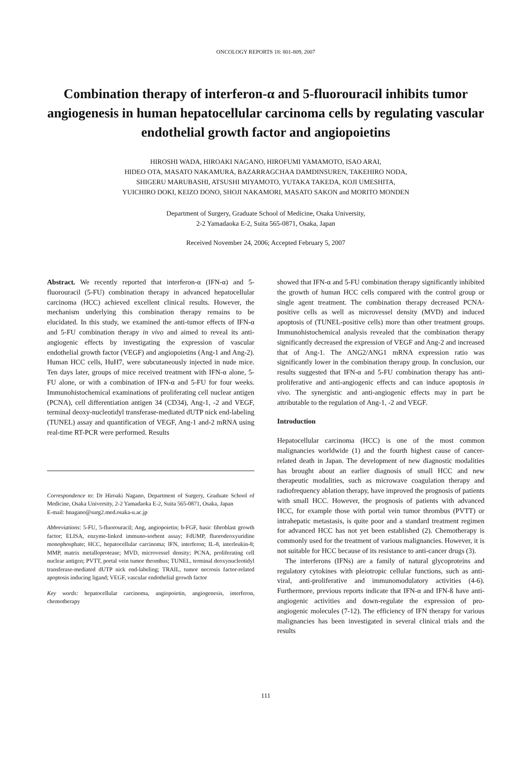ONCOLOGY REPORTS 18: 801-809, 2007
Combination therapy of interferon-α and 5-fluorouracil inhibits tumor angiogenesis in human hepatocellular carcinoma cells by regulating vascular endothelial growth factor and angiopoietins
HIROSHI WADA, HIROAKI NAGANO, HIROFUMI YAMAMOTO, ISAO ARAI,
HIDEO OTA, MASATO NAKAMURA, BAZARRAGCHAA DAMDINSUREN, TAKEHIRO NODA,
SHIGERU MARUBASHI, ATSUSHI MIYAMOTO, YUTAKA TAKEDA, KOJI UMESHITA,
YUICHIRO DOKI, KEIZO DONO, SHOJI NAKAMORI, MASATO SAKON and MORITO MONDEN
Department of Surgery, Graduate School of Medicine, Osaka University,
2-2 Yamadaoka E-2, Suita 565-0871, Osaka, Japan
Received November 24, 2006; Accepted February 5, 2007
Abstract. We recently reported that interferon-α (IFN-α) and 5-fluorouracil (5-FU) combination therapy in advanced hepatocellular carcinoma (HCC) achieved excellent clinical results. However, the mechanism underlying this combination therapy remains to be elucidated. In this study, we examined the anti-tumor effects of IFN-α and 5-FU combination therapy in vivo and aimed to reveal its anti-angiogenic effects by investigating the expression of vascular endothelial growth factor (VEGF) and angiopoietins (Ang-1 and Ang-2). Human HCC cells, HuH7, were subcutaneously injected in nude mice. Ten days later, groups of mice received treatment with IFN-α alone, 5-FU alone, or with a combination of IFN-α and 5-FU for four weeks. Immunohistochemical examinations of proliferating cell nuclear antigen (PCNA), cell differentiation antigen 34 (CD34), Ang-1, -2 and VEGF, terminal deoxy-nucleotidyl transferase-mediated dUTP nick end-labeling (TUNEL) assay and quantification of VEGF, Ang-1 and-2 mRNA using real-time RT-PCR were performed. Results
Correspondence to: Dr Hiroaki Nagano, Department of Surgery, Graduate School of Medicine, Osaka University, 2-2 Yamadaoka E-2, Suita 565-0871, Osaka, Japan
E-mail: hnagano@surg2.med.osaka-u.ac.jp
Abbreviations: 5-FU, 5-fluorouracil; Ang, angiopoietin; b-FGF, basic fibroblast growth factor; ELISA, enzyme-linked immuno-sorbent assay; FdUMP, fluorodeoxyuridine monophosphate; HCC, hepatocellular carcinoma; IFN, interferon; IL-8, interleukin-8; MMP, matrix metalloprotease; MVD, microvessel density; PCNA, proliferating cell nuclear antigen; PVTT, portal vein tumor thrombus; TUNEL, terminal deoxynucleotidyl transferase-mediated dUTP nick end-labeling; TRAIL, tumor necrosis factor-related apoptosis inducing ligand; VEGF, vascular endothelial growth factor
Key words: hepatocellular carcinoma, angiopoietin, angiogenesis, interferon, chemotherapy
showed that IFN-α and 5-FU combination therapy significantly inhibited the growth of human HCC cells compared with the control group or single agent treatment. The combination therapy decreased PCNA-positive cells as well as microvessel density (MVD) and induced apoptosis of (TUNEL-positive cells) more than other treatment groups. Immunohistochemical analysis revealed that the combination therapy significantly decreased the expression of VEGF and Ang-2 and increased that of Ang-1. The ANG2/ANG1 mRNA expression ratio was significantly lower in the combination therapy group. In conclusion, our results suggested that IFN-α and 5-FU combination therapy has anti-proliferative and anti-angiogenic effects and can induce apoptosis in vivo. The synergistic and anti-angiogenic effects may in part be attributable to the regulation of Ang-1, -2 and VEGF.
Introduction
Hepatocellular carcinoma (HCC) is one of the most common malignancies worldwide (1) and the fourth highest cause of cancer-related death in Japan. The development of new diagnostic modalities has brought about an earlier diagnosis of small HCC and new therapeutic modalities, such as microwave coagulation therapy and radiofrequency ablation therapy, have improved the prognosis of patients with small HCC. However, the prognosis of patients with advanced HCC, for example those with portal vein tumor thrombus (PVTT) or intrahepatic metastasis, is quite poor and a standard treatment regimen for advanced HCC has not yet been established (2). Chemotherapy is commonly used for the treatment of various malignancies. However, it is not suitable for HCC because of its resistance to anti-cancer drugs (3).
The interferons (IFNs) are a family of natural glycoproteins and regulatory cytokines with pleiotropic cellular functions, such as anti-viral, anti-proliferative and immunomodulatory activities (4-6). Furthermore, previous reports indicate that IFN-α and IFN-ß have anti-angiogenic activities and down-regulate the expression of pro-angiogenic molecules (7-12). The efficiency of IFN therapy for various malignancies has been investigated in several clinical trials and the results
111